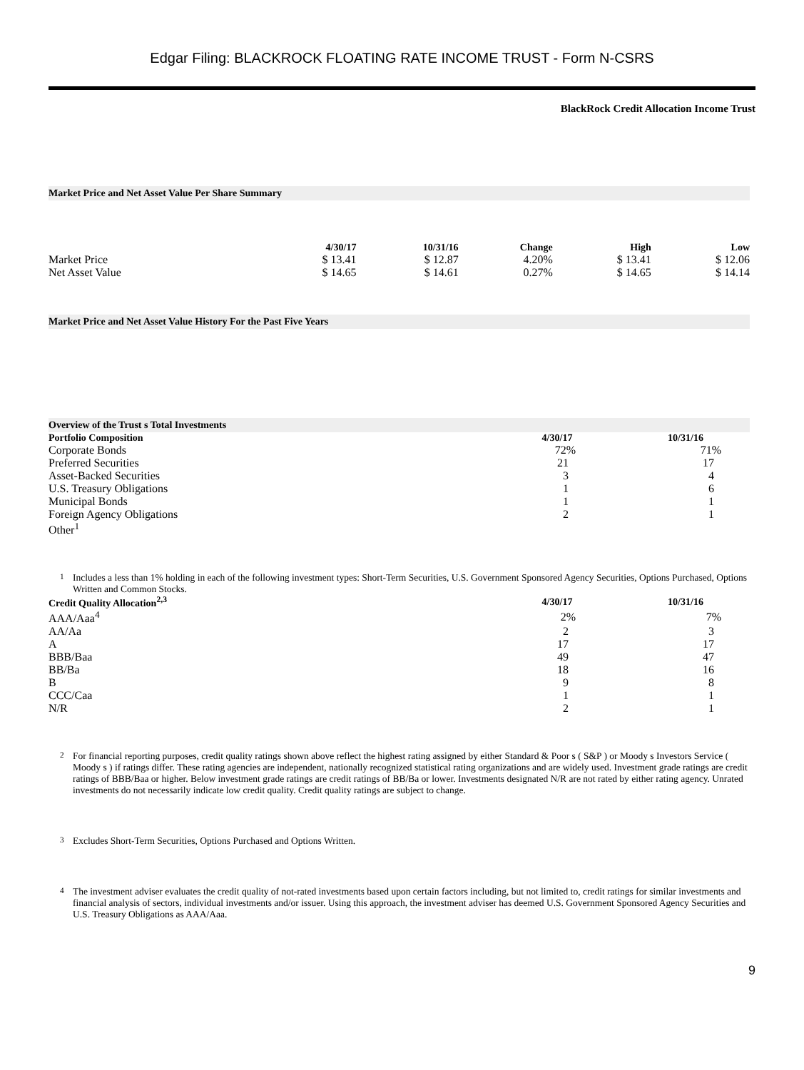Edgar Filing: BLACKROCK FLOATING RATE INCOME TRUST - Form N-CSRS
BlackRock Credit Allocation Income Trust
Market Price and Net Asset Value Per Share Summary
| | 4/30/17 | 10/31/16 | Change | High | Low |
| --- | --- | --- | --- | --- | --- |
| Market Price | $ 13.41 | $ 12.87 | 4.20% | $ 13.41 | $ 12.06 |
| Net Asset Value | $ 14.65 | $ 14.61 | 0.27% | $ 14.65 | $ 14.14 |
Market Price and Net Asset Value History For the Past Five Years
Overview of the Trust s Total Investments
| Portfolio Composition | 4/30/17 | 10/31/16 |
| --- | --- | --- |
| Corporate Bonds | 72% | 71% |
| Preferred Securities | 21 | 17 |
| Asset-Backed Securities | 3 | 4 |
| U.S. Treasury Obligations | 1 | 6 |
| Municipal Bonds | 1 | 1 |
| Foreign Agency Obligations | 2 | 1 |
| Other<sup>1</sup> | | |
<sup>1</sup> Includes a less than 1% holding in each of the following investment types: Short-Term Securities, U.S. Government Sponsored Agency Securities, Options Purchased, Options Written and Common Stocks.
| Credit Quality Allocation<sup>2,3</sup> | 4/30/17 | 10/31/16 |
| --- | --- | --- |
| AAA/Aaa<sup>4</sup> | 2% | 7% |
| AA/Aa | 2 | 3 |
| A | 17 | 17 |
| BBB/Baa | 49 | 47 |
| BB/Ba | 18 | 16 |
| B | 9 | 8 |
| CCC/Caa | 1 | 1 |
| N/R | 2 | 1 |
<sup>2</sup> For financial reporting purposes, credit quality ratings shown above reflect the highest rating assigned by either Standard & Poor s ( S&P ) or Moody s Investors Service ( Moody s ) if ratings differ. These rating agencies are independent, nationally recognized statistical rating organizations and are widely used. Investment grade ratings are credit ratings of BBB/Baa or higher. Below investment grade ratings are credit ratings of BB/Ba or lower. Investments designated N/R are not rated by either rating agency. Unrated investments do not necessarily indicate low credit quality. Credit quality ratings are subject to change.
<sup>3</sup> Excludes Short-Term Securities, Options Purchased and Options Written.
<sup>4</sup> The investment adviser evaluates the credit quality of not-rated investments based upon certain factors including, but not limited to, credit ratings for similar investments and financial analysis of sectors, individual investments and/or issuer. Using this approach, the investment adviser has deemed U.S. Government Sponsored Agency Securities and U.S. Treasury Obligations as AAA/Aaa.
9